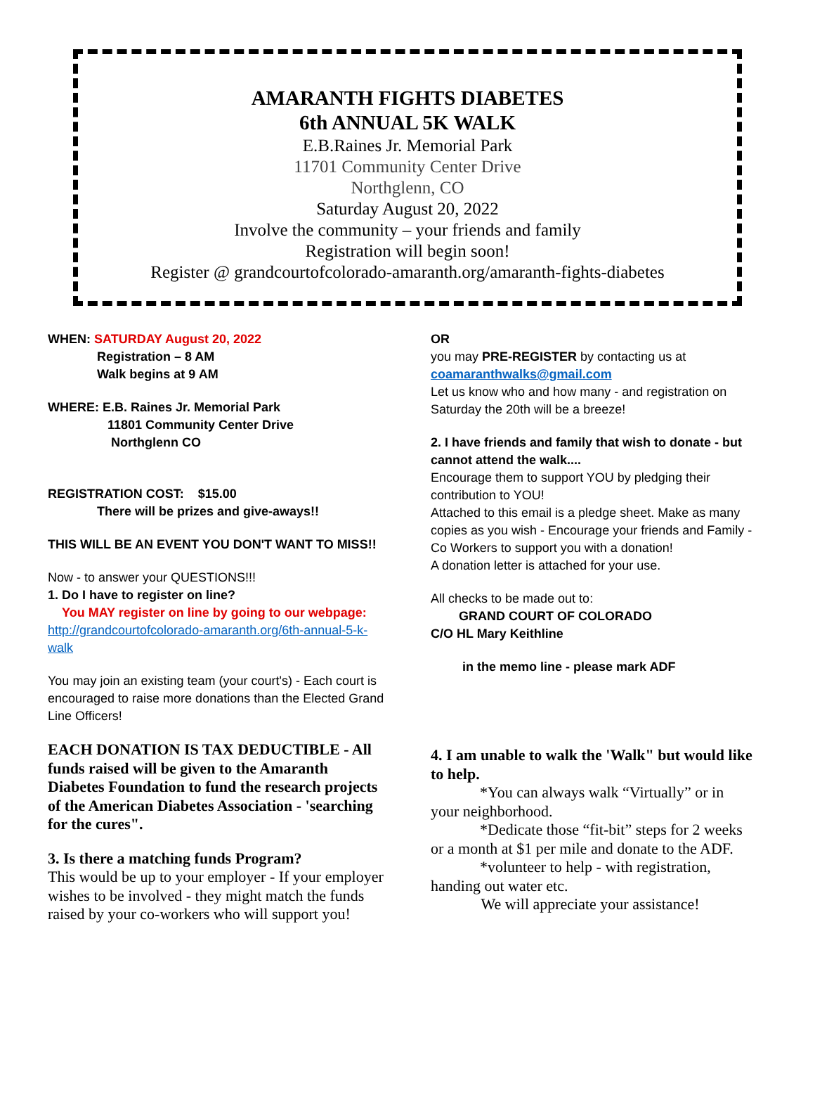AMARANTH FIGHTS DIABETES
6th ANNUAL 5K WALK
E.B.Raines Jr. Memorial Park
11701 Community Center Drive
Northglenn, CO
Saturday August 20, 2022
Involve the community – your friends and family
Registration will begin soon!
Register @ grandcourtofcolorado-amaranth.org/amaranth-fights-diabetes
WHEN: SATURDAY August 20, 2022
Registration – 8 AM
Walk begins at 9 AM
WHERE: E.B. Raines Jr. Memorial Park
11801 Community Center Drive
Northglenn CO
REGISTRATION COST: $15.00
There will be prizes and give-aways!!
THIS WILL BE AN EVENT YOU DON'T WANT TO MISS!!
Now - to answer your QUESTIONS!!!
1. Do I have to register on line?
You MAY register on line by going to our webpage:
http://grandcourtofcolorado-amaranth.org/6th-annual-5-k-walk
You may join an existing team (your court's) - Each court is encouraged to raise more donations than the Elected Grand Line Officers!
EACH DONATION IS TAX DEDUCTIBLE - All funds raised will be given to the Amaranth Diabetes Foundation to fund the research projects of the American Diabetes Association - 'searching for the cures".
3. Is there a matching funds Program?
This would be up to your employer - If your employer wishes to be involved - they might match the funds raised by your co-workers who will support you!
OR
you may PRE-REGISTER by contacting us at
coamaranthwalks@gmail.com
Let us know who and how many - and registration on Saturday the 20th will be a breeze!
2. I have friends and family that wish to donate - but cannot attend the walk....
Encourage them to support YOU by pledging their contribution to YOU!
Attached to this email is a pledge sheet. Make as many copies as you wish - Encourage your friends and Family - Co Workers to support you with a donation!
A donation letter is attached for your use.
All checks to be made out to:
GRAND COURT OF COLORADO
C/O HL Mary Keithline
in the memo line - please mark ADF
4. I am unable to walk the 'Walk" but would like to help.
*You can always walk “Virtually” or in
your neighborhood.
*Dedicate those “fit-bit” steps for 2 weeks
or a month at $1 per mile and donate to the ADF.
*volunteer to help - with registration,
handing out water etc.
We will appreciate your assistance!